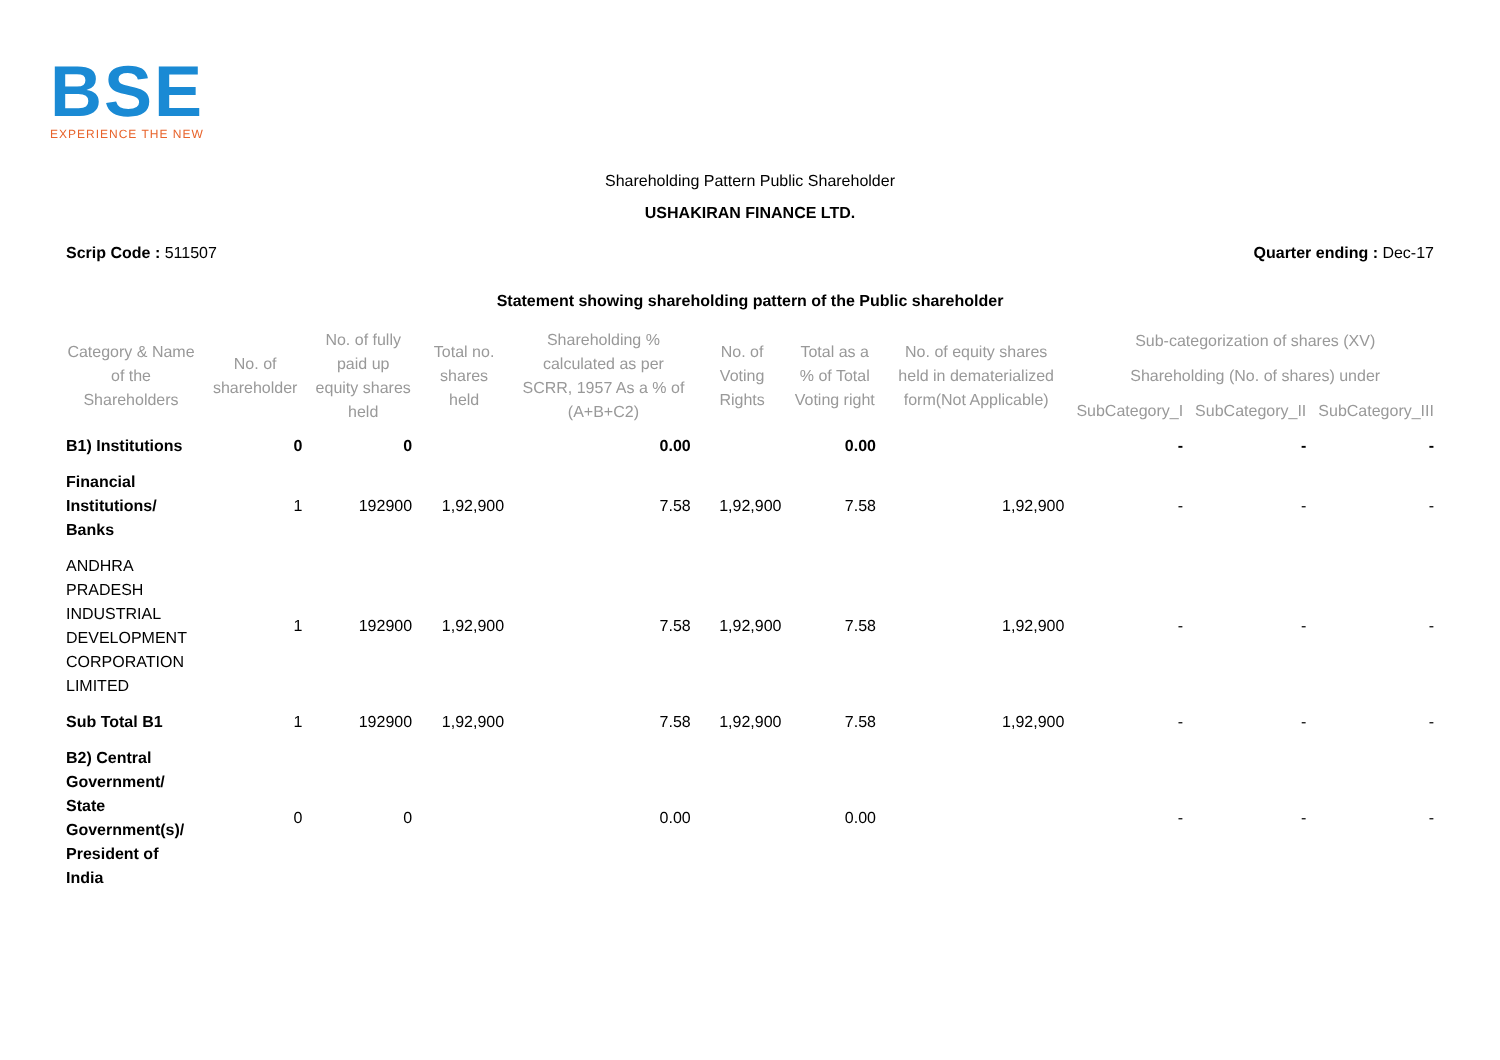BSE
EXPERIENCE THE NEW
Shareholding Pattern Public Shareholder
USHAKIRAN FINANCE LTD.
Scrip Code : 511507 Quarter ending : Dec-17
Statement showing shareholding pattern of the Public shareholder
| Category & Name of the Shareholders | No. of shareholder | No. of fully paid up equity shares held | Total no. shares held | Shareholding % calculated as per SCRR, 1957 As a % of (A+B+C2) | No. of Voting Rights | Total as a % of Total Voting right | No. of equity shares held in dematerialized form(Not Applicable) | Sub-categorization of shares (XV) | | |
| --- | --- | --- | --- | --- | --- | --- | --- | --- | --- | --- |
| | | | | | | | | Shareholding (No. of shares) under | | |
| | | | | | | | | SubCategory_I | SubCategory_II | SubCategory_III |
| B1) Institutions | 0 | 0 | | 0.00 | | 0.00 | | - | - | - |
| Financial Institutions/ Banks | 1 | 192900 | 1,92,900 | 7.58 | 1,92,900 | 7.58 | 1,92,900 | - | - | - |
| ANDHRA PRADESH INDUSTRIAL DEVELOPMENT CORPORATION LIMITED | 1 | 192900 | 1,92,900 | 7.58 | 1,92,900 | 7.58 | 1,92,900 | - | - | - |
| Sub Total B1 | 1 | 192900 | 1,92,900 | 7.58 | 1,92,900 | 7.58 | 1,92,900 | - | - | - |
| B2) Central Government/ State Government(s)/ President of India | 0 | 0 | | 0.00 | | 0.00 | | - | - | - |